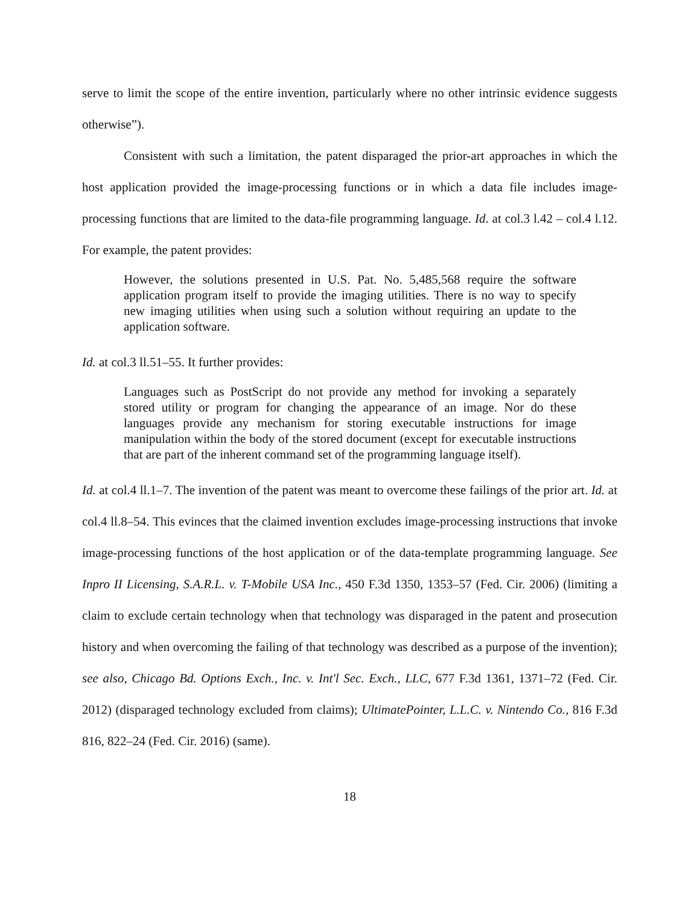serve to limit the scope of the entire invention, particularly where no other intrinsic evidence suggests otherwise”).
Consistent with such a limitation, the patent disparaged the prior-art approaches in which the host application provided the image-processing functions or in which a data file includes image-processing functions that are limited to the data-file programming language. Id. at col.3 l.42 – col.4 l.12. For example, the patent provides:
However, the solutions presented in U.S. Pat. No. 5,485,568 require the software application program itself to provide the imaging utilities. There is no way to specify new imaging utilities when using such a solution without requiring an update to the application software.
Id. at col.3 ll.51–55. It further provides:
Languages such as PostScript do not provide any method for invoking a separately stored utility or program for changing the appearance of an image. Nor do these languages provide any mechanism for storing executable instructions for image manipulation within the body of the stored document (except for executable instructions that are part of the inherent command set of the programming language itself).
Id. at col.4 ll.1–7. The invention of the patent was meant to overcome these failings of the prior art. Id. at col.4 ll.8–54. This evinces that the claimed invention excludes image-processing instructions that invoke image-processing functions of the host application or of the data-template programming language. See Inpro II Licensing, S.A.R.L. v. T-Mobile USA Inc., 450 F.3d 1350, 1353–57 (Fed. Cir. 2006) (limiting a claim to exclude certain technology when that technology was disparaged in the patent and prosecution history and when overcoming the failing of that technology was described as a purpose of the invention); see also, Chicago Bd. Options Exch., Inc. v. Int'l Sec. Exch., LLC, 677 F.3d 1361, 1371–72 (Fed. Cir. 2012) (disparaged technology excluded from claims); UltimatePointer, L.L.C. v. Nintendo Co., 816 F.3d 816, 822–24 (Fed. Cir. 2016) (same).
18